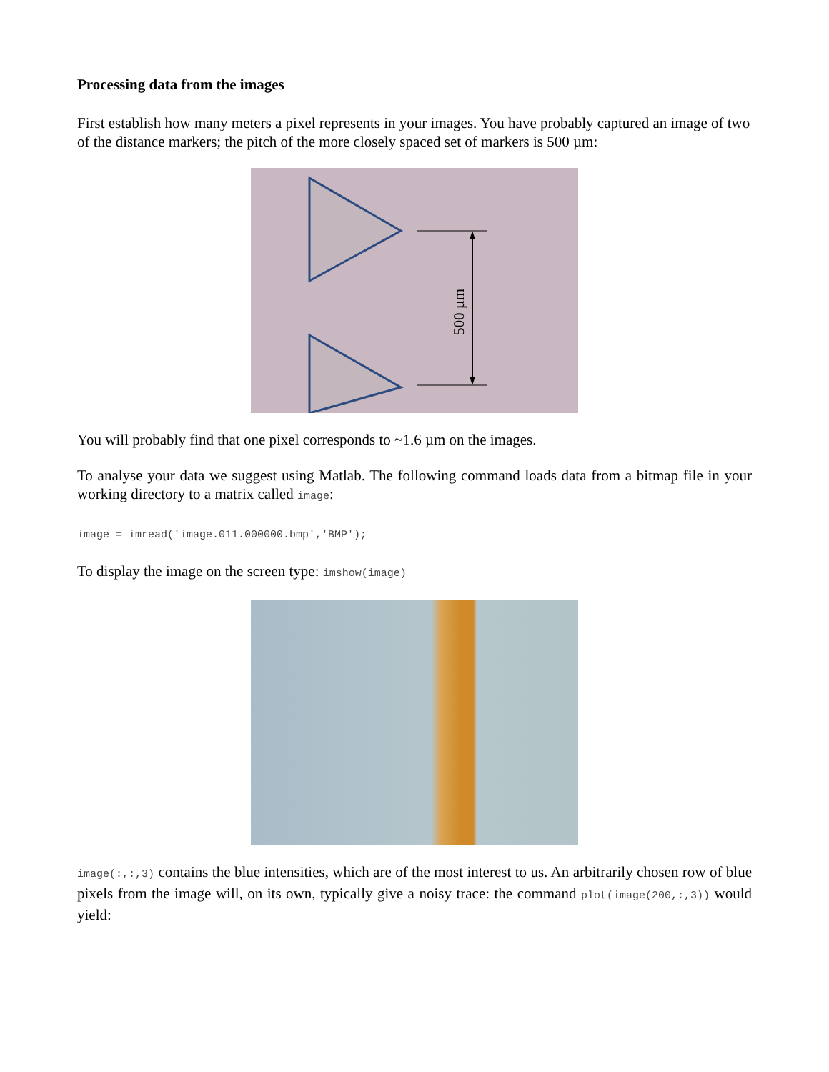Processing data from the images
First establish how many meters a pixel represents in your images. You have probably captured an image of two of the distance markers; the pitch of the more closely spaced set of markers is 500 µm:
500 µm
You will probably find that one pixel corresponds to ~1.6 µm on the images.
To analyse your data we suggest using Matlab. The following command loads data from a bitmap file in your working directory to a matrix called image:
image = imread('image.011.000000.bmp','BMP');
To display the image on the screen type: imshow(image)
image(:,:,3) contains the blue intensities, which are of the most interest to us. An arbitrarily chosen row of blue pixels from the image will, on its own, typically give a noisy trace: the command plot(image(200,:,3)) would yield: